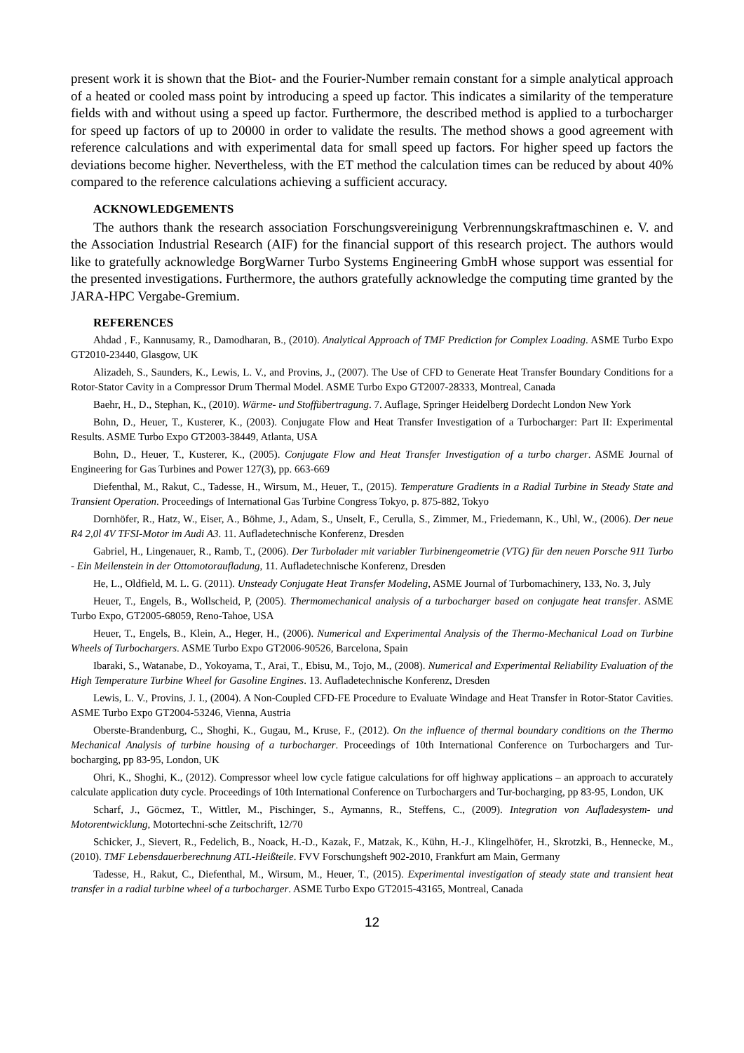present work it is shown that the Biot- and the Fourier-Number remain constant for a simple analytical approach of a heated or cooled mass point by introducing a speed up factor. This indicates a similarity of the temperature fields with and without using a speed up factor. Furthermore, the described method is applied to a turbocharger for speed up factors of up to 20000 in order to validate the results. The method shows a good agreement with reference calculations and with experimental data for small speed up factors. For higher speed up factors the deviations become higher. Nevertheless, with the ET method the calculation times can be reduced by about 40% compared to the reference calculations achieving a sufficient accuracy.
ACKNOWLEDGEMENTS
The authors thank the research association Forschungsvereinigung Verbrennungskraftmaschinen e. V. and the Association Industrial Research (AIF) for the financial support of this research project. The authors would like to gratefully acknowledge BorgWarner Turbo Systems Engineering GmbH whose support was essential for the presented investigations. Furthermore, the authors gratefully acknowledge the computing time granted by the JARA-HPC Vergabe-Gremium.
REFERENCES
Ahdad , F., Kannusamy, R., Damodharan, B., (2010). Analytical Approach of TMF Prediction for Complex Loading. ASME Turbo Expo GT2010-23440, Glasgow, UK
Alizadeh, S., Saunders, K., Lewis, L. V., and Provins, J., (2007). The Use of CFD to Generate Heat Transfer Boundary Conditions for a Rotor-Stator Cavity in a Compressor Drum Thermal Model. ASME Turbo Expo GT2007-28333, Montreal, Canada
Baehr, H., D., Stephan, K., (2010). Wärme- und Stoffübertragung. 7. Auflage, Springer Heidelberg Dordecht London New York
Bohn, D., Heuer, T., Kusterer, K., (2003). Conjugate Flow and Heat Transfer Investigation of a Turbocharger: Part II: Experimental Results. ASME Turbo Expo GT2003-38449, Atlanta, USA
Bohn, D., Heuer, T., Kusterer, K., (2005). Conjugate Flow and Heat Transfer Investigation of a turbo charger. ASME Journal of Engineering for Gas Turbines and Power 127(3), pp. 663-669
Diefenthal, M., Rakut, C., Tadesse, H., Wirsum, M., Heuer, T., (2015). Temperature Gradients in a Radial Turbine in Steady State and Transient Operation. Proceedings of International Gas Turbine Congress Tokyo, p. 875-882, Tokyo
Dornhöfer, R., Hatz, W., Eiser, A., Böhme, J., Adam, S., Unselt, F., Cerulla, S., Zimmer, M., Friedemann, K., Uhl, W., (2006). Der neue R4 2,0l 4V TFSI-Motor im Audi A3. 11. Aufladetechnische Konferenz, Dresden
Gabriel, H., Lingenauer, R., Ramb, T., (2006). Der Turbolader mit variabler Turbinengeometrie (VTG) für den neuen Porsche 911 Turbo - Ein Meilenstein in der Ottomotoraufladung, 11. Aufladetechnische Konferenz, Dresden
He, L., Oldfield, M. L. G. (2011). Unsteady Conjugate Heat Transfer Modeling, ASME Journal of Turbomachinery, 133, No. 3, July
Heuer, T., Engels, B., Wollscheid, P, (2005). Thermomechanical analysis of a turbocharger based on conjugate heat transfer. ASME Turbo Expo, GT2005-68059, Reno-Tahoe, USA
Heuer, T., Engels, B., Klein, A., Heger, H., (2006). Numerical and Experimental Analysis of the Thermo-Mechanical Load on Turbine Wheels of Turbochargers. ASME Turbo Expo GT2006-90526, Barcelona, Spain
Ibaraki, S., Watanabe, D., Yokoyama, T., Arai, T., Ebisu, M., Tojo, M., (2008). Numerical and Experimental Reliability Evaluation of the High Temperature Turbine Wheel for Gasoline Engines. 13. Aufladetechnische Konferenz, Dresden
Lewis, L. V., Provins, J. I., (2004). A Non-Coupled CFD-FE Procedure to Evaluate Windage and Heat Transfer in Rotor-Stator Cavities. ASME Turbo Expo GT2004-53246, Vienna, Austria
Oberste-Brandenburg, C., Shoghi, K., Gugau, M., Kruse, F., (2012). On the influence of thermal boundary conditions on the Thermo Mechanical Analysis of turbine housing of a turbocharger. Proceedings of 10th International Conference on Turbochargers and Tur-bocharging, pp 83-95, London, UK
Ohri, K., Shoghi, K., (2012). Compressor wheel low cycle fatigue calculations for off highway applications – an approach to accurately calculate application duty cycle. Proceedings of 10th International Conference on Turbochargers and Tur-bocharging, pp 83-95, London, UK
Scharf, J., Göcmez, T., Wittler, M., Pischinger, S., Aymanns, R., Steffens, C., (2009). Integration von Aufladesystem- und Motorentwicklung, Motortechni-sche Zeitschrift, 12/70
Schicker, J., Sievert, R., Fedelich, B., Noack, H.-D., Kazak, F., Matzak, K., Kühn, H.-J., Klingelhöfer, H., Skrotzki, B., Hennecke, M., (2010). TMF Lebensdauerberechnung ATL-Heißteile. FVV Forschungsheft 902-2010, Frankfurt am Main, Germany
Tadesse, H., Rakut, C., Diefenthal, M., Wirsum, M., Heuer, T., (2015). Experimental investigation of steady state and transient heat transfer in a radial turbine wheel of a turbocharger. ASME Turbo Expo GT2015-43165, Montreal, Canada
12